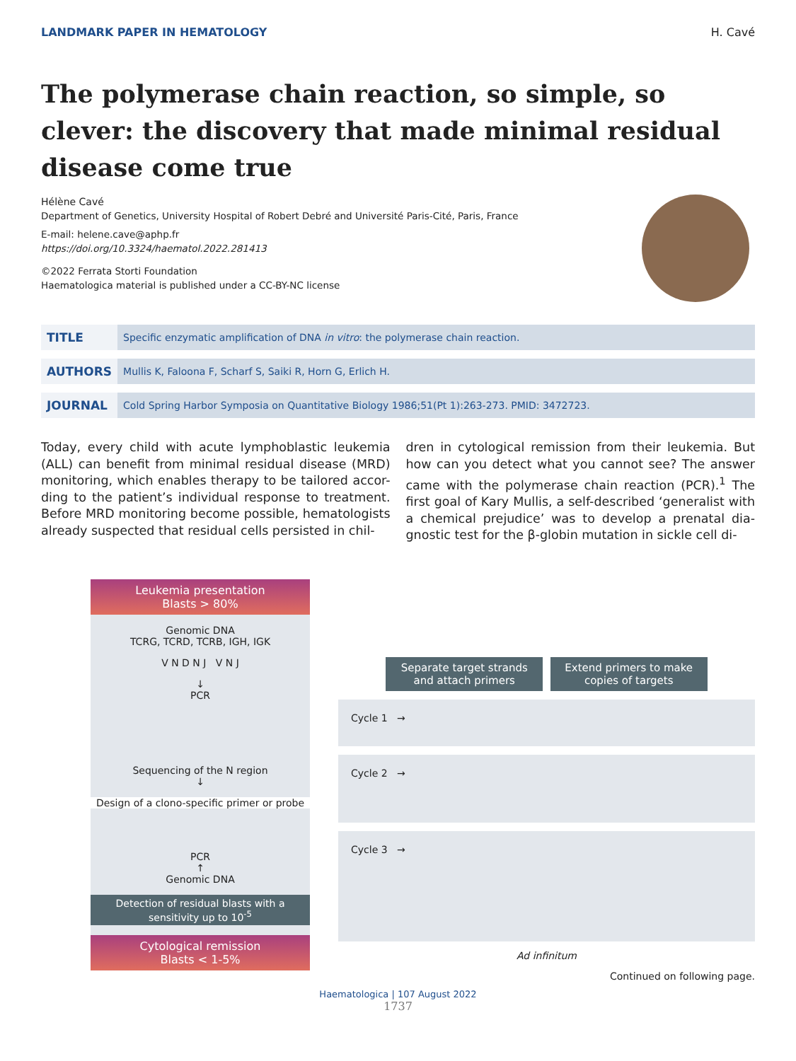LANDMARK PAPER IN HEMATOLOGY H. Cavé
The polymerase chain reaction, so simple, so clever: the discovery that made minimal residual disease come true
Hélène Cavé
Department of Genetics, University Hospital of Robert Debré and Université Paris-Cité, Paris, France
E-mail: helene.cave@aphp.fr
https://doi.org/10.3324/haematol.2022.281413
©2022 Ferrata Storti Foundation
Haematologica material is published under a CC-BY-NC license
| TITLE | Specific enzymatic amplification of DNA in vitro : the polymerase chain reaction. |
| AUTHORS | Mullis K, Faloona F, Scharf S, Saiki R, Horn G, Erlich H. |
| JOURNAL | Cold Spring Harbor Symposia on Quantitative Biology 1986;51(Pt 1):263-273. PMID: 3472723. |
Today, every child with acute lymphoblastic leukemia (ALL) can benefit from minimal residual disease (MRD) monitoring, which enables therapy to be tailored accor-ding to the patient’s individual response to treatment. Before MRD monitoring become possible, hematologists already suspected that residual cells persisted in chil-
dren in cytological remission from their leukemia. But how can you detect what you cannot see? The answer came with the polymerase chain reaction (PCR).<sup>1</sup> The first goal of Kary Mullis, a self-described ‘generalist with a chemical prejudice’ was to develop a prenatal dia-gnostic test for the β-globin mutation in sickle cell di-
Leukemia presentation
Blasts > 80%
Genomic DNA
TCRG, TCRD, TCRB, IGH, IGK
V N D N J V N J
↓
PCR
Sequencing of the N region
↓
Design of a clono-specific primer or probe
PCR
↑
Genomic DNA
Detection of residual blasts with a sensitivity up to 10<sup>-5</sup>
Cytological remission
Blasts < 1-5%
Separate target strands and attach primers Extend primers to make copies of targets
Cycle 1 →
Cycle 2 →
Cycle 3 →
Ad infinitum
Continued on following page.
Haematologica | 107 August 2022
1737